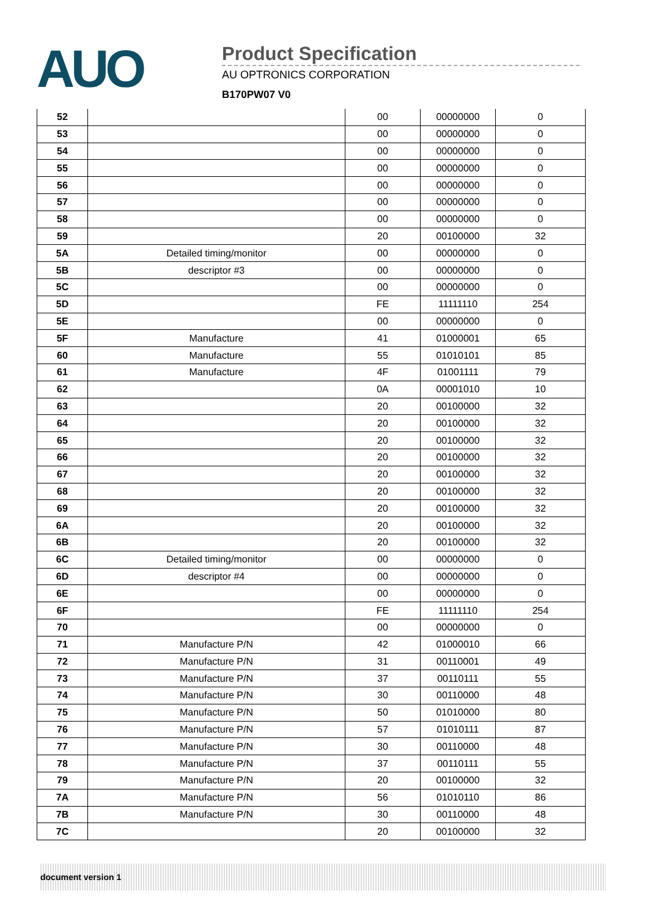AUO
Product Specification
AU OPTRONICS CORPORATION
B170PW07 V0
| 52 | | 00 | 00000000 | 0 |
| 53 | | 00 | 00000000 | 0 |
| 54 | | 00 | 00000000 | 0 |
| 55 | | 00 | 00000000 | 0 |
| 56 | | 00 | 00000000 | 0 |
| 57 | | 00 | 00000000 | 0 |
| 58 | | 00 | 00000000 | 0 |
| 59 | | 20 | 00100000 | 32 |
| 5A | Detailed timing/monitor | 00 | 00000000 | 0 |
| 5B | descriptor #3 | 00 | 00000000 | 0 |
| 5C | | 00 | 00000000 | 0 |
| 5D | | FE | 11111110 | 254 |
| 5E | | 00 | 00000000 | 0 |
| 5F | Manufacture | 41 | 01000001 | 65 |
| 60 | Manufacture | 55 | 01010101 | 85 |
| 61 | Manufacture | 4F | 01001111 | 79 |
| 62 | | 0A | 00001010 | 10 |
| 63 | | 20 | 00100000 | 32 |
| 64 | | 20 | 00100000 | 32 |
| 65 | | 20 | 00100000 | 32 |
| 66 | | 20 | 00100000 | 32 |
| 67 | | 20 | 00100000 | 32 |
| 68 | | 20 | 00100000 | 32 |
| 69 | | 20 | 00100000 | 32 |
| 6A | | 20 | 00100000 | 32 |
| 6B | | 20 | 00100000 | 32 |
| 6C | Detailed timing/monitor | 00 | 00000000 | 0 |
| 6D | descriptor #4 | 00 | 00000000 | 0 |
| 6E | | 00 | 00000000 | 0 |
| 6F | | FE | 11111110 | 254 |
| 70 | | 00 | 00000000 | 0 |
| 71 | Manufacture P/N | 42 | 01000010 | 66 |
| 72 | Manufacture P/N | 31 | 00110001 | 49 |
| 73 | Manufacture P/N | 37 | 00110111 | 55 |
| 74 | Manufacture P/N | 30 | 00110000 | 48 |
| 75 | Manufacture P/N | 50 | 01010000 | 80 |
| 76 | Manufacture P/N | 57 | 01010111 | 87 |
| 77 | Manufacture P/N | 30 | 00110000 | 48 |
| 78 | Manufacture P/N | 37 | 00110111 | 55 |
| 79 | Manufacture P/N | 20 | 00100000 | 32 |
| 7A | Manufacture P/N | 56 | 01010110 | 86 |
| 7B | Manufacture P/N | 30 | 00110000 | 48 |
| 7C | | 20 | 00100000 | 32 |
document version 1